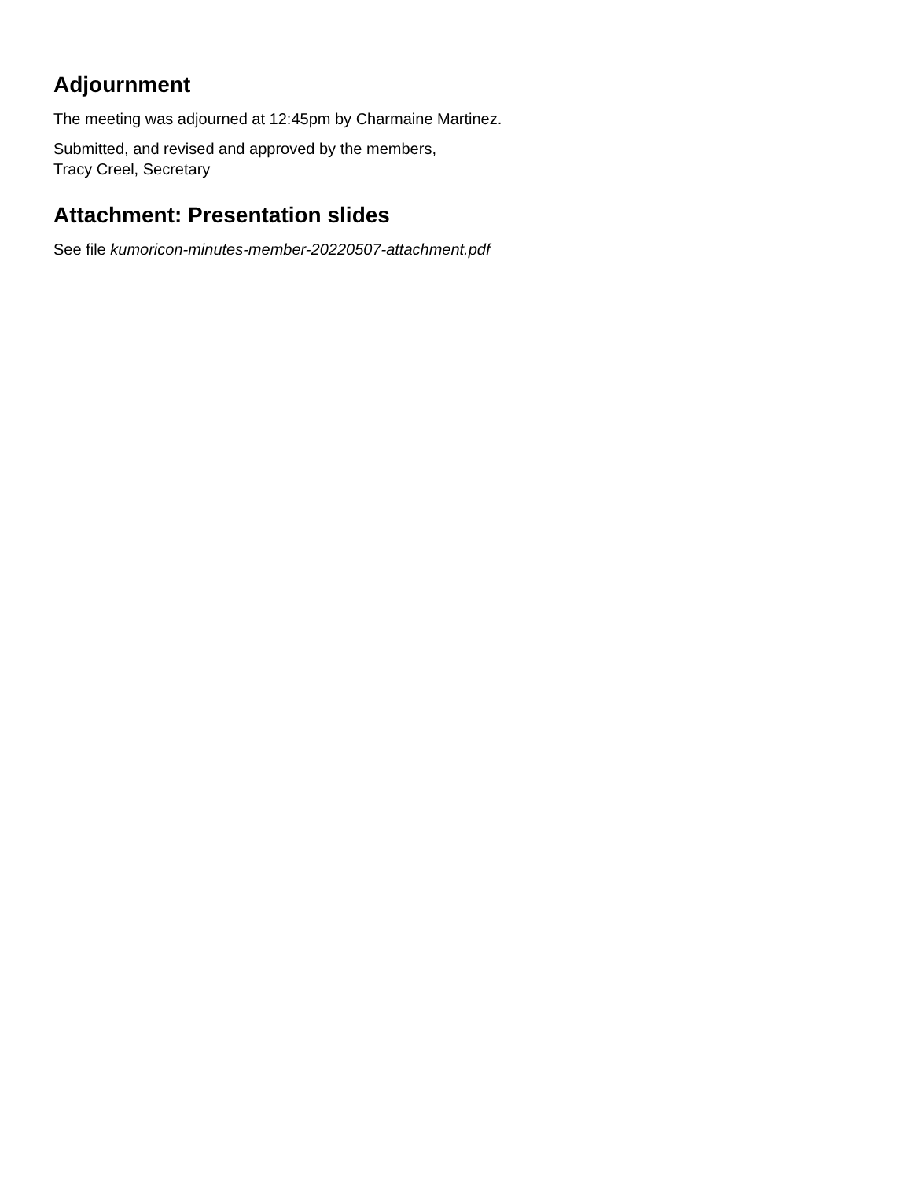Adjournment
The meeting was adjourned at 12:45pm by Charmaine Martinez.
Submitted, and revised and approved by the members,
Tracy Creel, Secretary
Attachment: Presentation slides
See file kumoricon-minutes-member-20220507-attachment.pdf